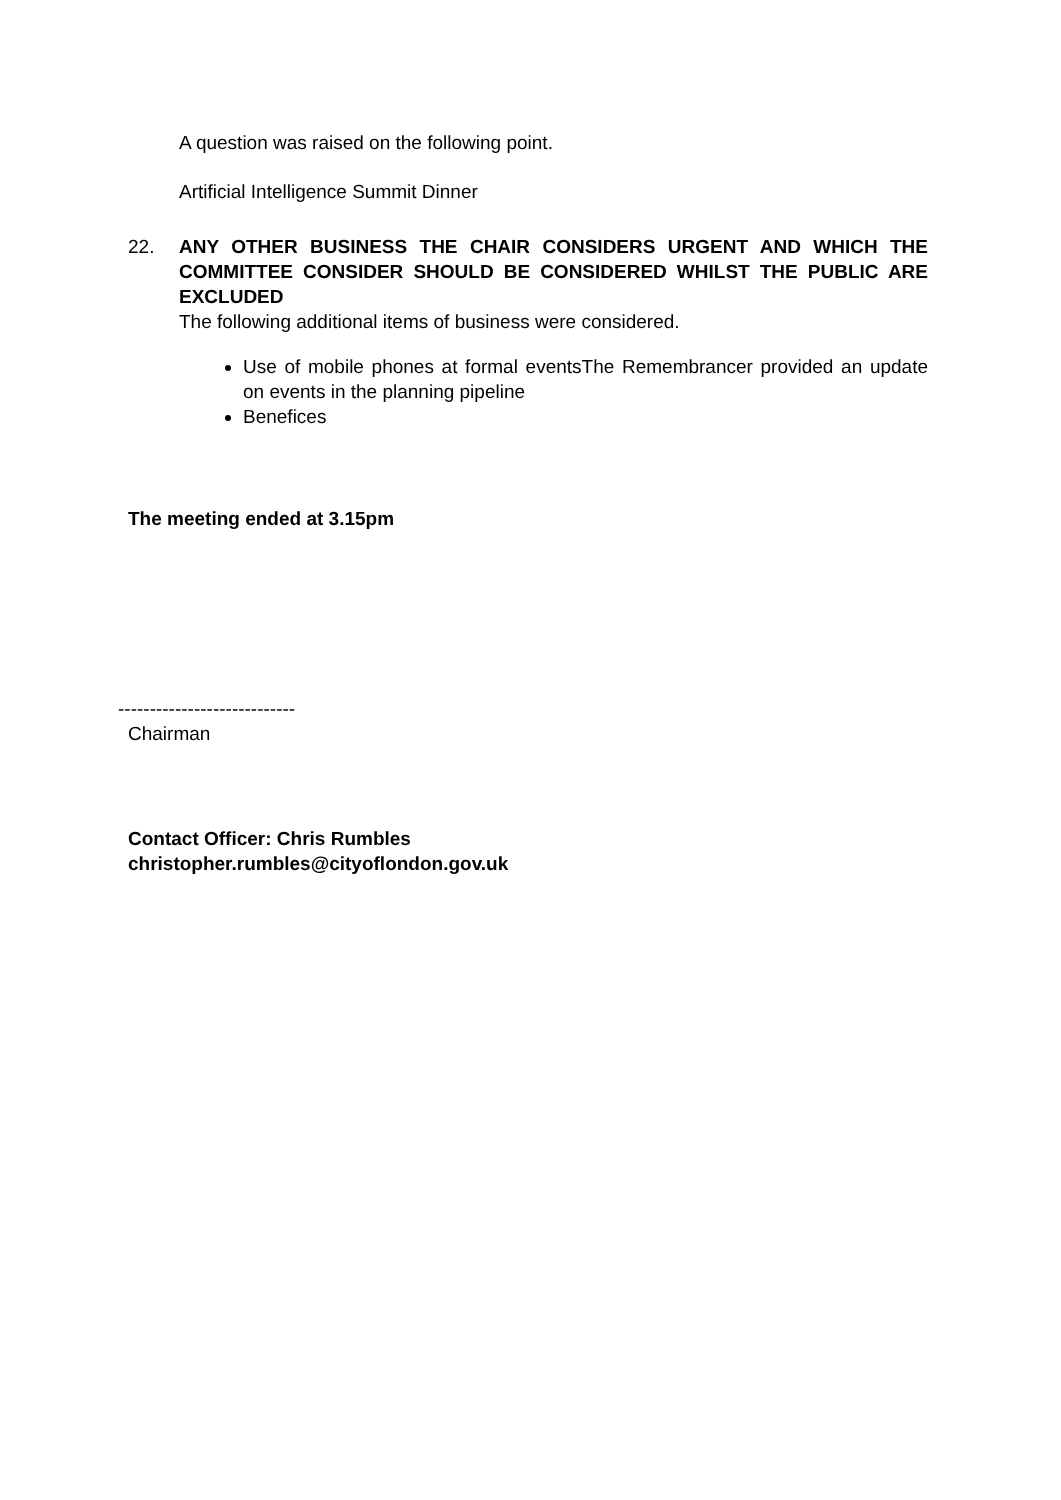A question was raised on the following point.
Artificial Intelligence Summit Dinner
22. ANY OTHER BUSINESS THE CHAIR CONSIDERS URGENT AND WHICH THE COMMITTEE CONSIDER SHOULD BE CONSIDERED WHILST THE PUBLIC ARE EXCLUDED
The following additional items of business were considered.
Use of mobile phones at formal eventsThe Remembrancer provided an update on events in the planning pipeline
Benefices
The meeting ended at 3.15pm
----------------------------
Chairman
Contact Officer: Chris Rumbles
christopher.rumbles@cityoflondon.gov.uk